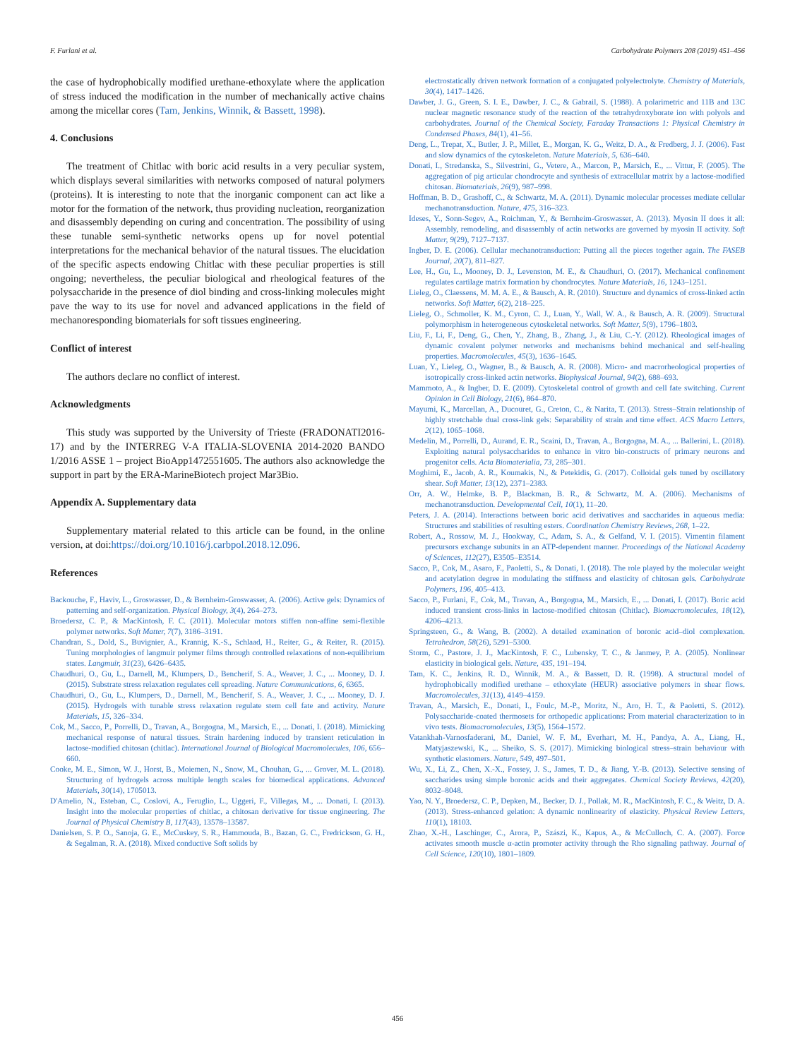F. Furlani et al. Carbohydrate Polymers 208 (2019) 451–456
the case of hydrophobically modified urethane-ethoxylate where the application of stress induced the modification in the number of mechanically active chains among the micellar cores (Tam, Jenkins, Winnik, & Bassett, 1998).
4. Conclusions
The treatment of Chitlac with boric acid results in a very peculiar system, which displays several similarities with networks composed of natural polymers (proteins). It is interesting to note that the inorganic component can act like a motor for the formation of the network, thus providing nucleation, reorganization and disassembly depending on curing and concentration. The possibility of using these tunable semi-synthetic networks opens up for novel potential interpretations for the mechanical behavior of the natural tissues. The elucidation of the specific aspects endowing Chitlac with these peculiar properties is still ongoing; nevertheless, the peculiar biological and rheological features of the polysaccharide in the presence of diol binding and cross-linking molecules might pave the way to its use for novel and advanced applications in the field of mechanoresponding biomaterials for soft tissues engineering.
Conflict of interest
The authors declare no conflict of interest.
Acknowledgments
This study was supported by the University of Trieste (FRADONATI2016-17) and by the INTERREG V-A ITALIA-SLOVENIA 2014-2020 BANDO 1/2016 ASSE 1 – project BioApp1472551605. The authors also acknowledge the support in part by the ERA-MarineBiotech project Mar3Bio.
Appendix A. Supplementary data
Supplementary material related to this article can be found, in the online version, at doi:https://doi.org/10.1016/j.carbpol.2018.12.096.
References
Backouche, F., Haviv, L., Groswasser, D., & Bernheim-Groswasser, A. (2006). Active gels: Dynamics of patterning and self-organization. Physical Biology, 3(4), 264–273.
Broedersz, C. P., & MacKintosh, F. C. (2011). Molecular motors stiffen non-affine semi-flexible polymer networks. Soft Matter, 7(7), 3186–3191.
Chandran, S., Dold, S., Buvignier, A., Krannig, K.-S., Schlaad, H., Reiter, G., & Reiter, R. (2015). Tuning morphologies of langmuir polymer films through controlled relaxations of non-equilibrium states. Langmuir, 31(23), 6426–6435.
Chaudhuri, O., Gu, L., Darnell, M., Klumpers, D., Bencherif, S. A., Weaver, J. C., ... Mooney, D. J. (2015). Substrate stress relaxation regulates cell spreading. Nature Communications, 6, 6365.
Chaudhuri, O., Gu, L., Klumpers, D., Darnell, M., Bencherif, S. A., Weaver, J. C., ... Mooney, D. J. (2015). Hydrogels with tunable stress relaxation regulate stem cell fate and activity. Nature Materials, 15, 326–334.
Cok, M., Sacco, P., Porrelli, D., Travan, A., Borgogna, M., Marsich, E., ... Donati, I. (2018). Mimicking mechanical response of natural tissues. Strain hardening induced by transient reticulation in lactose-modified chitosan (chitlac). International Journal of Biological Macromolecules, 106, 656–660.
Cooke, M. E., Simon, W. J., Horst, B., Moiemen, N., Snow, M., Chouhan, G., ... Grover, M. L. (2018). Structuring of hydrogels across multiple length scales for biomedical applications. Advanced Materials, 30(14), 1705013.
D'Amelio, N., Esteban, C., Coslovi, A., Feruglio, L., Uggeri, F., Villegas, M., ... Donati, I. (2013). Insight into the molecular properties of chitlac, a chitosan derivative for tissue engineering. The Journal of Physical Chemistry B, 117(43), 13578–13587.
Danielsen, S. P. O., Sanoja, G. E., McCuskey, S. R., Hammouda, B., Bazan, G. C., Fredrickson, G. H., & Segalman, R. A. (2018). Mixed conductive Soft solids by
electrostatically driven network formation of a conjugated polyelectrolyte. Chemistry of Materials, 30(4), 1417–1426.
Dawber, J. G., Green, S. I. E., Dawber, J. C., & Gabrail, S. (1988). A polarimetric and 11B and 13C nuclear magnetic resonance study of the reaction of the tetrahydroxyborate ion with polyols and carbohydrates. Journal of the Chemical Society, Faraday Transactions 1: Physical Chemistry in Condensed Phases, 84(1), 41–56.
Deng, L., Trepat, X., Butler, J. P., Millet, E., Morgan, K. G., Weitz, D. A., & Fredberg, J. J. (2006). Fast and slow dynamics of the cytoskeleton. Nature Materials, 5, 636–640.
Donati, I., Stredanska, S., Silvestrini, G., Vetere, A., Marcon, P., Marsich, E., ... Vittur, F. (2005). The aggregation of pig articular chondrocyte and synthesis of extracellular matrix by a lactose-modified chitosan. Biomaterials, 26(9), 987–998.
Hoffman, B. D., Grashoff, C., & Schwartz, M. A. (2011). Dynamic molecular processes mediate cellular mechanotransduction. Nature, 475, 316–323.
Ideses, Y., Sonn-Segev, A., Roichman, Y., & Bernheim-Groswasser, A. (2013). Myosin II does it all: Assembly, remodeling, and disassembly of actin networks are governed by myosin II activity. Soft Matter, 9(29), 7127–7137.
Ingber, D. E. (2006). Cellular mechanotransduction: Putting all the pieces together again. The FASEB Journal, 20(7), 811–827.
Lee, H., Gu, L., Mooney, D. J., Levenston, M. E., & Chaudhuri, O. (2017). Mechanical confinement regulates cartilage matrix formation by chondrocytes. Nature Materials, 16, 1243–1251.
Lieleg, O., Claessens, M. M. A. E., & Bausch, A. R. (2010). Structure and dynamics of cross-linked actin networks. Soft Matter, 6(2), 218–225.
Lieleg, O., Schmoller, K. M., Cyron, C. J., Luan, Y., Wall, W. A., & Bausch, A. R. (2009). Structural polymorphism in heterogeneous cytoskeletal networks. Soft Matter, 5(9), 1796–1803.
Liu, F., Li, F., Deng, G., Chen, Y., Zhang, B., Zhang, J., & Liu, C.-Y. (2012). Rheological images of dynamic covalent polymer networks and mechanisms behind mechanical and self-healing properties. Macromolecules, 45(3), 1636–1645.
Luan, Y., Lieleg, O., Wagner, B., & Bausch, A. R. (2008). Micro- and macrorheological properties of isotropically cross-linked actin networks. Biophysical Journal, 94(2), 688–693.
Mammoto, A., & Ingber, D. E. (2009). Cytoskeletal control of growth and cell fate switching. Current Opinion in Cell Biology, 21(6), 864–870.
Mayumi, K., Marcellan, A., Ducouret, G., Creton, C., & Narita, T. (2013). Stress–Strain relationship of highly stretchable dual cross-link gels: Separability of strain and time effect. ACS Macro Letters, 2(12), 1065–1068.
Medelin, M., Porrelli, D., Aurand, E. R., Scaini, D., Travan, A., Borgogna, M. A., ... Ballerini, L. (2018). Exploiting natural polysaccharides to enhance in vitro bio-constructs of primary neurons and progenitor cells. Acta Biomaterialia, 73, 285–301.
Moghimi, E., Jacob, A. R., Koumakis, N., & Petekidis, G. (2017). Colloidal gels tuned by oscillatory shear. Soft Matter, 13(12), 2371–2383.
Orr, A. W., Helmke, B. P., Blackman, B. R., & Schwartz, M. A. (2006). Mechanisms of mechanotransduction. Developmental Cell, 10(1), 11–20.
Peters, J. A. (2014). Interactions between boric acid derivatives and saccharides in aqueous media: Structures and stabilities of resulting esters. Coordination Chemistry Reviews, 268, 1–22.
Robert, A., Rossow, M. J., Hookway, C., Adam, S. A., & Gelfand, V. I. (2015). Vimentin filament precursors exchange subunits in an ATP-dependent manner. Proceedings of the National Academy of Sciences, 112(27), E3505–E3514.
Sacco, P., Cok, M., Asaro, F., Paoletti, S., & Donati, I. (2018). The role played by the molecular weight and acetylation degree in modulating the stiffness and elasticity of chitosan gels. Carbohydrate Polymers, 196, 405–413.
Sacco, P., Furlani, F., Cok, M., Travan, A., Borgogna, M., Marsich, E., ... Donati, I. (2017). Boric acid induced transient cross-links in lactose-modified chitosan (Chitlac). Biomacromolecules, 18(12), 4206–4213.
Springsteen, G., & Wang, B. (2002). A detailed examination of boronic acid–diol complexation. Tetrahedron, 58(26), 5291–5300.
Storm, C., Pastore, J. J., MacKintosh, F. C., Lubensky, T. C., & Janmey, P. A. (2005). Nonlinear elasticity in biological gels. Nature, 435, 191–194.
Tam, K. C., Jenkins, R. D., Winnik, M. A., & Bassett, D. R. (1998). A structural model of hydrophobically modified urethane – ethoxylate (HEUR) associative polymers in shear flows. Macromolecules, 31(13), 4149–4159.
Travan, A., Marsich, E., Donati, I., Foulc, M.-P., Moritz, N., Aro, H. T., & Paoletti, S. (2012). Polysaccharide-coated thermosets for orthopedic applications: From material characterization to in vivo tests. Biomacromolecules, 13(5), 1564–1572.
Vatankhah-Varnosfaderani, M., Daniel, W. F. M., Everhart, M. H., Pandya, A. A., Liang, H., Matyjaszewski, K., ... Sheiko, S. S. (2017). Mimicking biological stress–strain behaviour with synthetic elastomers. Nature, 549, 497–501.
Wu, X., Li, Z., Chen, X.-X., Fossey, J. S., James, T. D., & Jiang, Y.-B. (2013). Selective sensing of saccharides using simple boronic acids and their aggregates. Chemical Society Reviews, 42(20), 8032–8048.
Yao, N. Y., Broedersz, C. P., Depken, M., Becker, D. J., Pollak, M. R., MacKintosh, F. C., & Weitz, D. A. (2013). Stress-enhanced gelation: A dynamic nonlinearity of elasticity. Physical Review Letters, 110(1), 18103.
Zhao, X.-H., Laschinger, C., Arora, P., Szászi, K., Kapus, A., & McCulloch, C. A. (2007). Force activates smooth muscle α-actin promoter activity through the Rho signaling pathway. Journal of Cell Science, 120(10), 1801–1809.
456